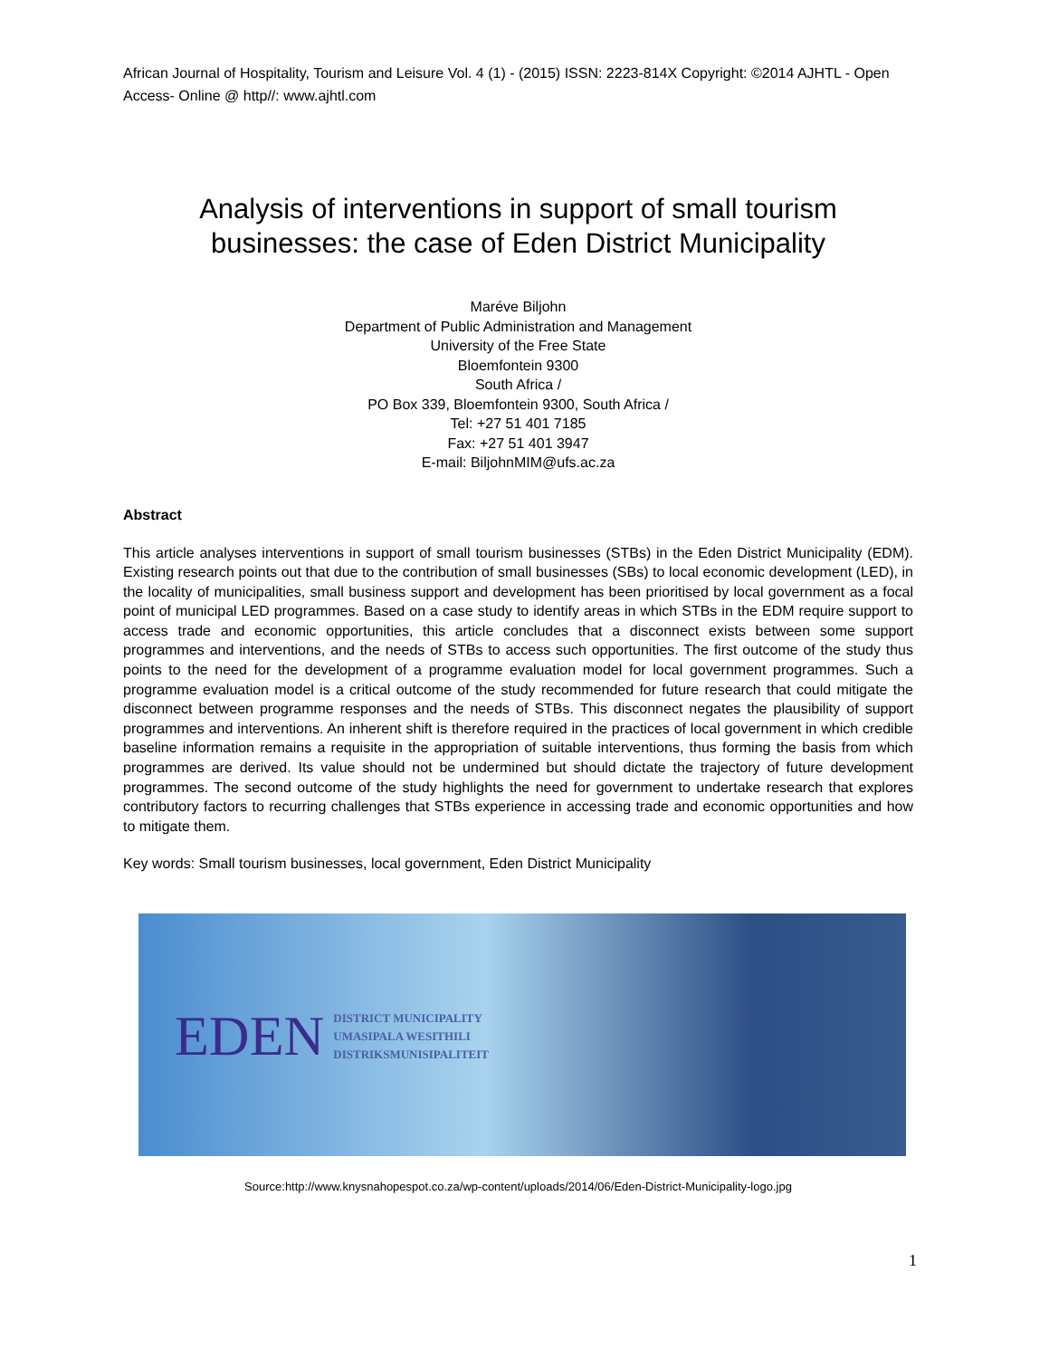African Journal of Hospitality, Tourism and Leisure Vol. 4 (1) - (2015) ISSN: 2223-814X Copyright: ©2014 AJHTL - Open Access- Online @ http//: www.ajhtl.com
Analysis of interventions in support of small tourism businesses: the case of Eden District Municipality
Maréve Biljohn
Department of Public Administration and Management
University of the Free State
Bloemfontein 9300
South Africa /
PO Box 339, Bloemfontein 9300, South Africa /
Tel: +27 51 401 7185
Fax: +27 51 401 3947
E-mail: BiljohnMIM@ufs.ac.za
Abstract
This article analyses interventions in support of small tourism businesses (STBs) in the Eden District Municipality (EDM). Existing research points out that due to the contribution of small businesses (SBs) to local economic development (LED), in the locality of municipalities, small business support and development has been prioritised by local government as a focal point of municipal LED programmes. Based on a case study to identify areas in which STBs in the EDM require support to access trade and economic opportunities, this article concludes that a disconnect exists between some support programmes and interventions, and the needs of STBs to access such opportunities. The first outcome of the study thus points to the need for the development of a programme evaluation model for local government programmes. Such a programme evaluation model is a critical outcome of the study recommended for future research that could mitigate the disconnect between programme responses and the needs of STBs. This disconnect negates the plausibility of support programmes and interventions. An inherent shift is therefore required in the practices of local government in which credible baseline information remains a requisite in the appropriation of suitable interventions, thus forming the basis from which programmes are derived. Its value should not be undermined but should dictate the trajectory of future development programmes. The second outcome of the study highlights the need for government to undertake research that explores contributory factors to recurring challenges that STBs experience in accessing trade and economic opportunities and how to mitigate them.
Key words: Small tourism businesses, local government, Eden District Municipality
EDEN
DISTRICT MUNICIPALITY
UMASIPALA WESITHILI
DISTRIKSMUNISIPALITEIT
Source:http://www.knysnahopespot.co.za/wp-content/uploads/2014/06/Eden-District-Municipality-logo.jpg
1